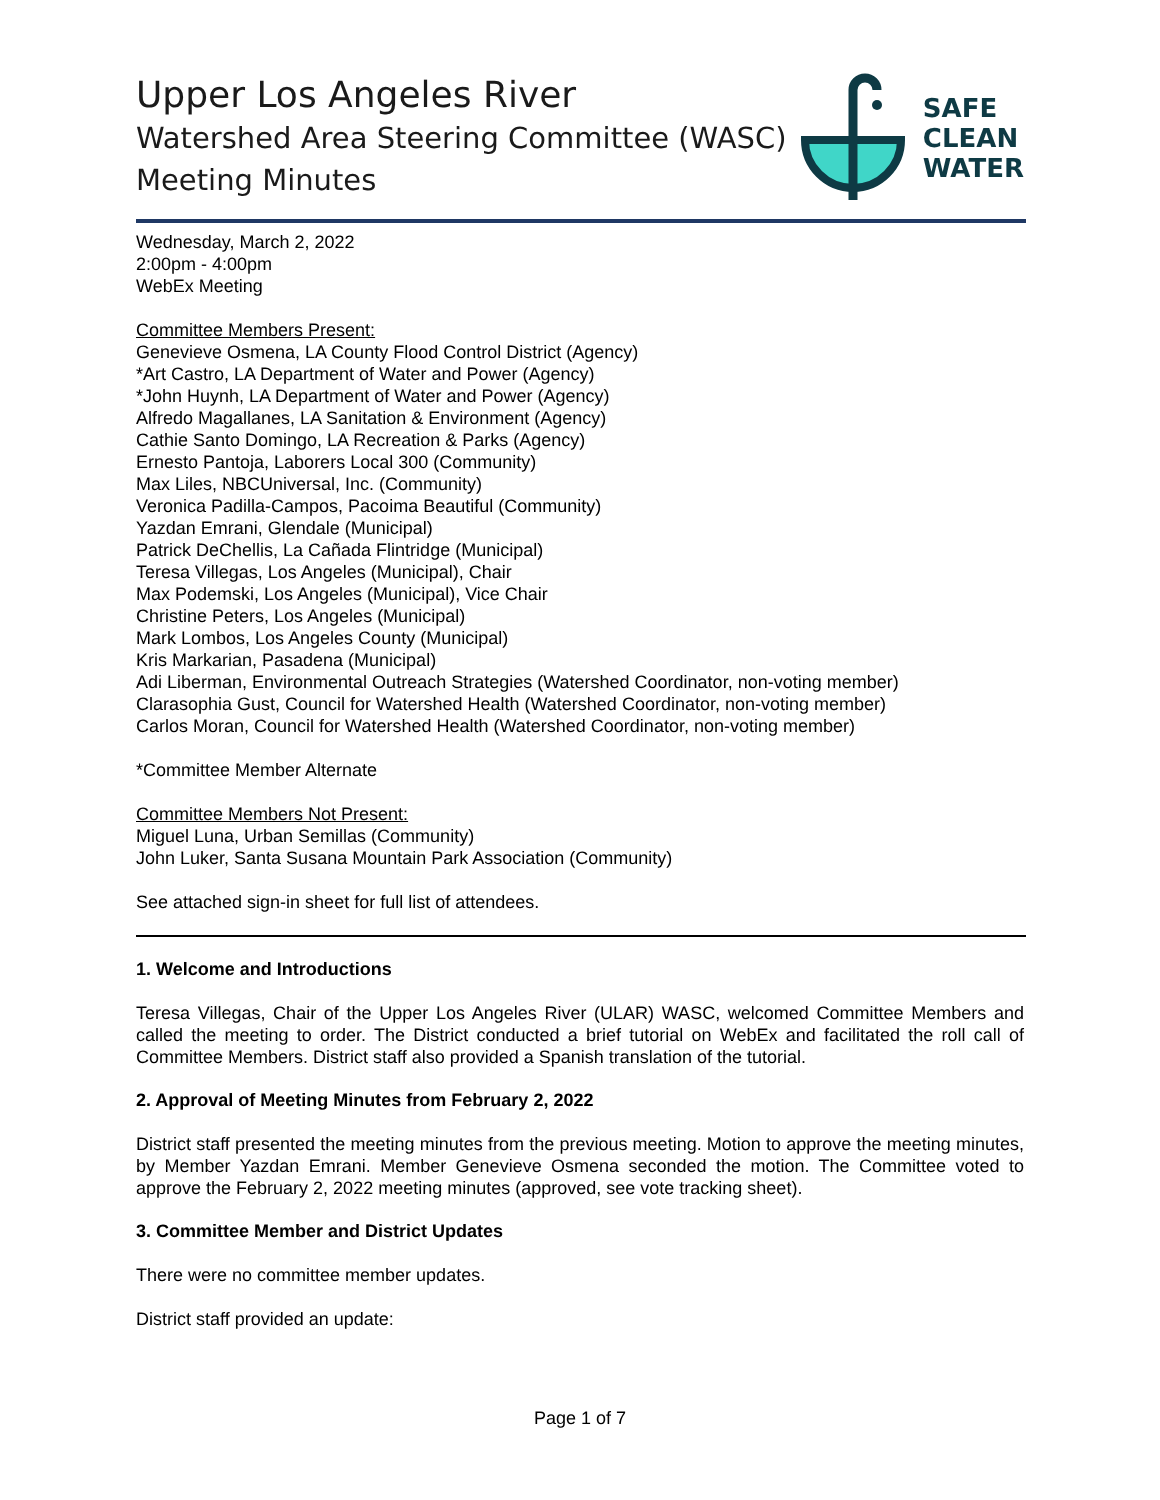Upper Los Angeles River
Watershed Area Steering Committee (WASC)
Meeting Minutes
SAFE
CLEAN
WATER
Wednesday, March 2, 2022
2:00pm - 4:00pm
WebEx Meeting
Committee Members Present:
Genevieve Osmena, LA County Flood Control District (Agency)
*Art Castro, LA Department of Water and Power (Agency)
*John Huynh, LA Department of Water and Power (Agency)
Alfredo Magallanes, LA Sanitation & Environment (Agency)
Cathie Santo Domingo, LA Recreation & Parks (Agency)
Ernesto Pantoja, Laborers Local 300 (Community)
Max Liles, NBCUniversal, Inc. (Community)
Veronica Padilla-Campos, Pacoima Beautiful (Community)
Yazdan Emrani, Glendale (Municipal)
Patrick DeChellis, La Cañada Flintridge (Municipal)
Teresa Villegas, Los Angeles (Municipal), Chair
Max Podemski, Los Angeles (Municipal), Vice Chair
Christine Peters, Los Angeles (Municipal)
Mark Lombos, Los Angeles County (Municipal)
Kris Markarian, Pasadena (Municipal)
Adi Liberman, Environmental Outreach Strategies (Watershed Coordinator, non-voting member)
Clarasophia Gust, Council for Watershed Health (Watershed Coordinator, non-voting member)
Carlos Moran, Council for Watershed Health (Watershed Coordinator, non-voting member)
*Committee Member Alternate
Committee Members Not Present:
Miguel Luna, Urban Semillas (Community)
John Luker, Santa Susana Mountain Park Association (Community)
See attached sign-in sheet for full list of attendees.
1. Welcome and Introductions
Teresa Villegas, Chair of the Upper Los Angeles River (ULAR) WASC, welcomed Committee Members and called the meeting to order. The District conducted a brief tutorial on WebEx and facilitated the roll call of Committee Members. District staff also provided a Spanish translation of the tutorial.
2. Approval of Meeting Minutes from February 2, 2022
District staff presented the meeting minutes from the previous meeting. Motion to approve the meeting minutes, by Member Yazdan Emrani. Member Genevieve Osmena seconded the motion. The Committee voted to approve the February 2, 2022 meeting minutes (approved, see vote tracking sheet).
3. Committee Member and District Updates
There were no committee member updates.
District staff provided an update:
Page 1 of 7